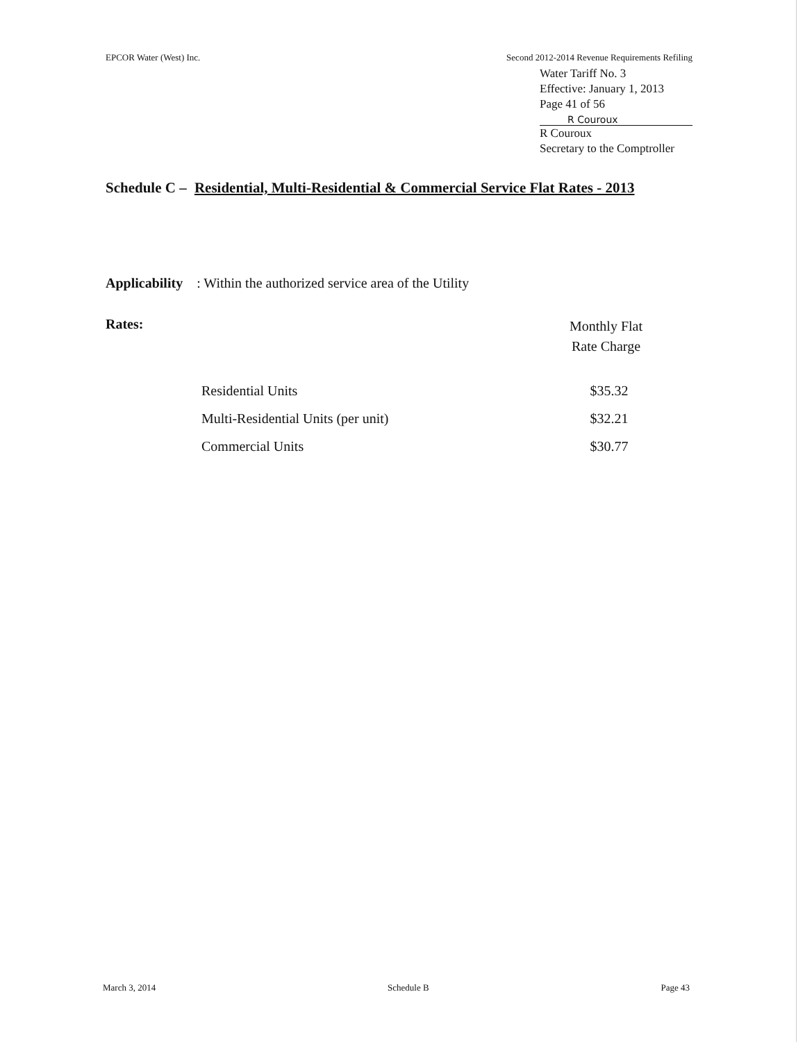EPCOR Water (West) Inc. Second 2012-2014 Revenue Requirements Refiling
Water Tariff No. 3
Effective: January 1, 2013
Page 41 of 56
R Couroux
R Couroux
Secretary to the Comptroller
Schedule C – Residential, Multi-Residential & Commercial Service Flat Rates - 2013
Applicability: Within the authorized service area of the Utility
Rates:
Monthly Flat
Rate Charge
| Residential Units | $35.32 |
| Multi-Residential Units (per unit) | $32.21 |
| Commercial Units | $30.77 |
March 3, 2014 Schedule B Page 43